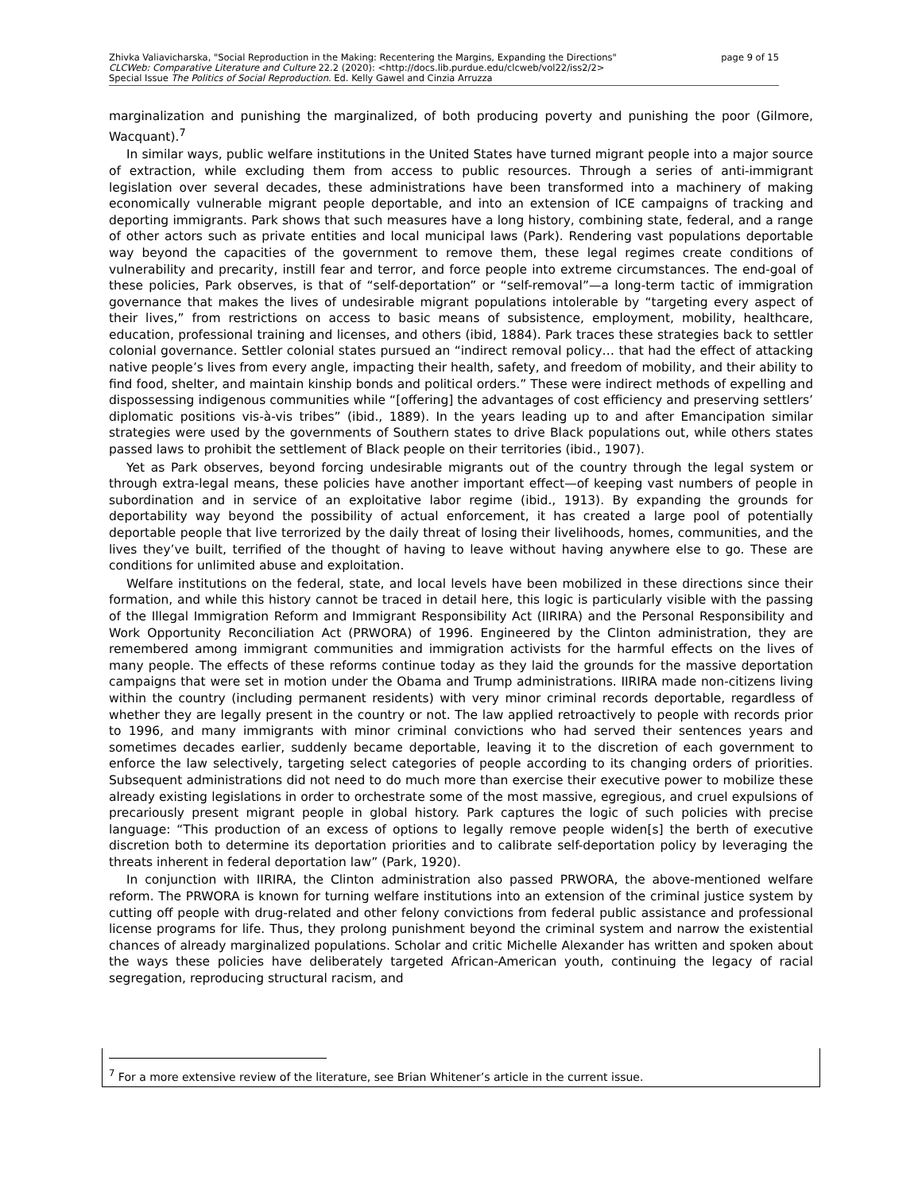page 9 of 15 Zhivka Valiavicharska, "Social Reproduction in the Making: Recentering the Margins, Expanding the Directions"
CLCWeb: Comparative Literature and Culture 22.2 (2020): <http://docs.lib.purdue.edu/clcweb/vol22/iss2/2>
Special Issue The Politics of Social Reproduction. Ed. Kelly Gawel and Cinzia Arruzza
marginalization and punishing the marginalized, of both producing poverty and punishing the poor (Gilmore, Wacquant).<sup>7</sup>
In similar ways, public welfare institutions in the United States have turned migrant people into a major source of extraction, while excluding them from access to public resources. Through a series of anti-immigrant legislation over several decades, these administrations have been transformed into a machinery of making economically vulnerable migrant people deportable, and into an extension of ICE campaigns of tracking and deporting immigrants. Park shows that such measures have a long history, combining state, federal, and a range of other actors such as private entities and local municipal laws (Park). Rendering vast populations deportable way beyond the capacities of the government to remove them, these legal regimes create conditions of vulnerability and precarity, instill fear and terror, and force people into extreme circumstances. The end-goal of these policies, Park observes, is that of “self-deportation” or “self-removal”—a long-term tactic of immigration governance that makes the lives of undesirable migrant populations intolerable by “targeting every aspect of their lives,” from restrictions on access to basic means of subsistence, employment, mobility, healthcare, education, professional training and licenses, and others (ibid, 1884). Park traces these strategies back to settler colonial governance. Settler colonial states pursued an “indirect removal policy… that had the effect of attacking native people’s lives from every angle, impacting their health, safety, and freedom of mobility, and their ability to find food, shelter, and maintain kinship bonds and political orders.” These were indirect methods of expelling and dispossessing indigenous communities while “[offering] the advantages of cost efficiency and preserving settlers’ diplomatic positions vis-à-vis tribes” (ibid., 1889). In the years leading up to and after Emancipation similar strategies were used by the governments of Southern states to drive Black populations out, while others states passed laws to prohibit the settlement of Black people on their territories (ibid., 1907).
Yet as Park observes, beyond forcing undesirable migrants out of the country through the legal system or through extra-legal means, these policies have another important effect—of keeping vast numbers of people in subordination and in service of an exploitative labor regime (ibid., 1913). By expanding the grounds for deportability way beyond the possibility of actual enforcement, it has created a large pool of potentially deportable people that live terrorized by the daily threat of losing their livelihoods, homes, communities, and the lives they’ve built, terrified of the thought of having to leave without having anywhere else to go. These are conditions for unlimited abuse and exploitation.
Welfare institutions on the federal, state, and local levels have been mobilized in these directions since their formation, and while this history cannot be traced in detail here, this logic is particularly visible with the passing of the Illegal Immigration Reform and Immigrant Responsibility Act (IIRIRA) and the Personal Responsibility and Work Opportunity Reconciliation Act (PRWORA) of 1996. Engineered by the Clinton administration, they are remembered among immigrant communities and immigration activists for the harmful effects on the lives of many people. The effects of these reforms continue today as they laid the grounds for the massive deportation campaigns that were set in motion under the Obama and Trump administrations. IIRIRA made non-citizens living within the country (including permanent residents) with very minor criminal records deportable, regardless of whether they are legally present in the country or not. The law applied retroactively to people with records prior to 1996, and many immigrants with minor criminal convictions who had served their sentences years and sometimes decades earlier, suddenly became deportable, leaving it to the discretion of each government to enforce the law selectively, targeting select categories of people according to its changing orders of priorities. Subsequent administrations did not need to do much more than exercise their executive power to mobilize these already existing legislations in order to orchestrate some of the most massive, egregious, and cruel expulsions of precariously present migrant people in global history. Park captures the logic of such policies with precise language: “This production of an excess of options to legally remove people widen[s] the berth of executive discretion both to determine its deportation priorities and to calibrate self-deportation policy by leveraging the threats inherent in federal deportation law” (Park, 1920).
In conjunction with IIRIRA, the Clinton administration also passed PRWORA, the above-mentioned welfare reform. The PRWORA is known for turning welfare institutions into an extension of the criminal justice system by cutting off people with drug-related and other felony convictions from federal public assistance and professional license programs for life. Thus, they prolong punishment beyond the criminal system and narrow the existential chances of already marginalized populations. Scholar and critic Michelle Alexander has written and spoken about the ways these policies have deliberately targeted African-American youth, continuing the legacy of racial segregation, reproducing structural racism, and
<sup>7</sup> For a more extensive review of the literature, see Brian Whitener’s article in the current issue.